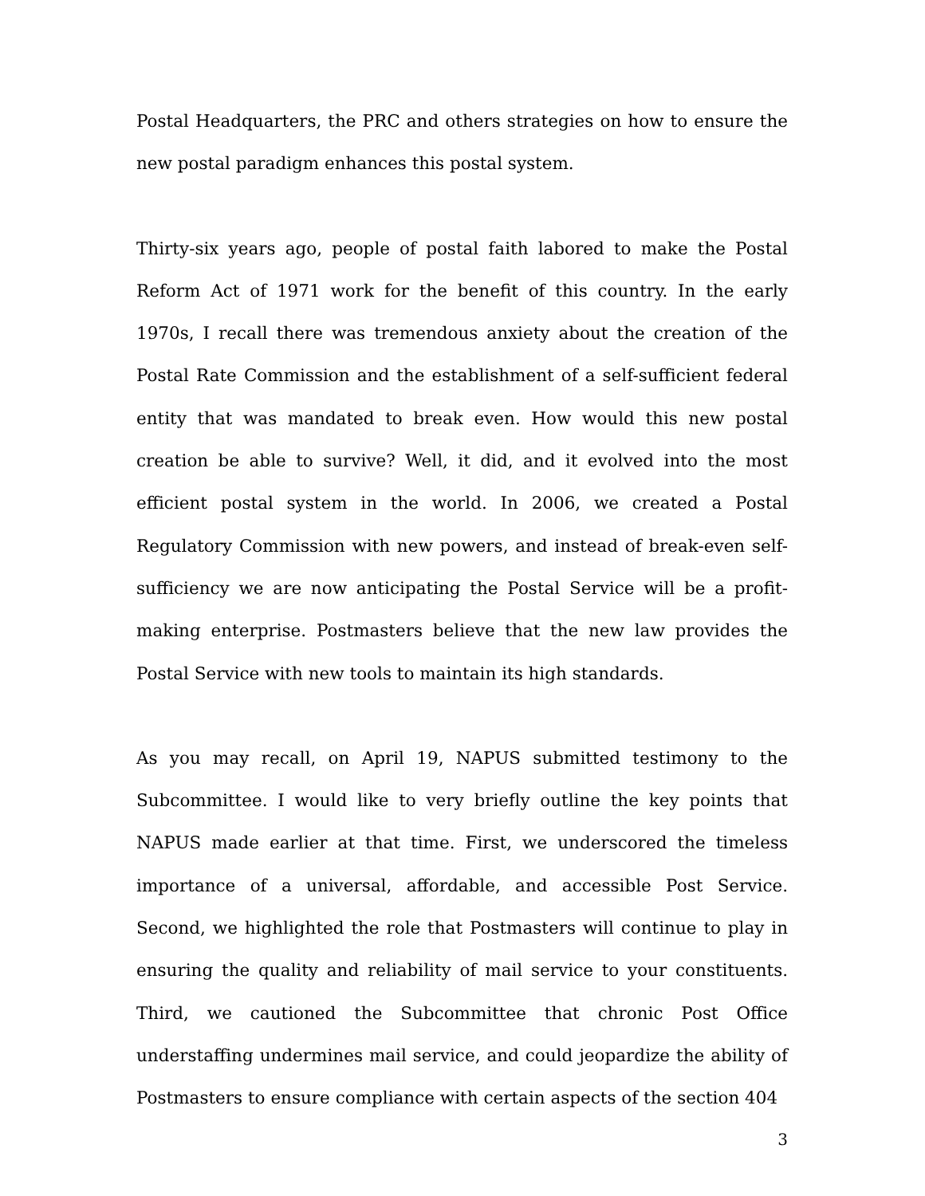Postal Headquarters, the PRC and others strategies on how to ensure the new postal paradigm enhances this postal system.
Thirty-six years ago, people of postal faith labored to make the Postal Reform Act of 1971 work for the benefit of this country. In the early 1970s, I recall there was tremendous anxiety about the creation of the Postal Rate Commission and the establishment of a self-sufficient federal entity that was mandated to break even. How would this new postal creation be able to survive? Well, it did, and it evolved into the most efficient postal system in the world. In 2006, we created a Postal Regulatory Commission with new powers, and instead of break-even self-sufficiency we are now anticipating the Postal Service will be a profit-making enterprise. Postmasters believe that the new law provides the Postal Service with new tools to maintain its high standards.
As you may recall, on April 19, NAPUS submitted testimony to the Subcommittee. I would like to very briefly outline the key points that NAPUS made earlier at that time. First, we underscored the timeless importance of a universal, affordable, and accessible Post Service. Second, we highlighted the role that Postmasters will continue to play in ensuring the quality and reliability of mail service to your constituents. Third, we cautioned the Subcommittee that chronic Post Office understaffing undermines mail service, and could jeopardize the ability of Postmasters to ensure compliance with certain aspects of the section 404
3